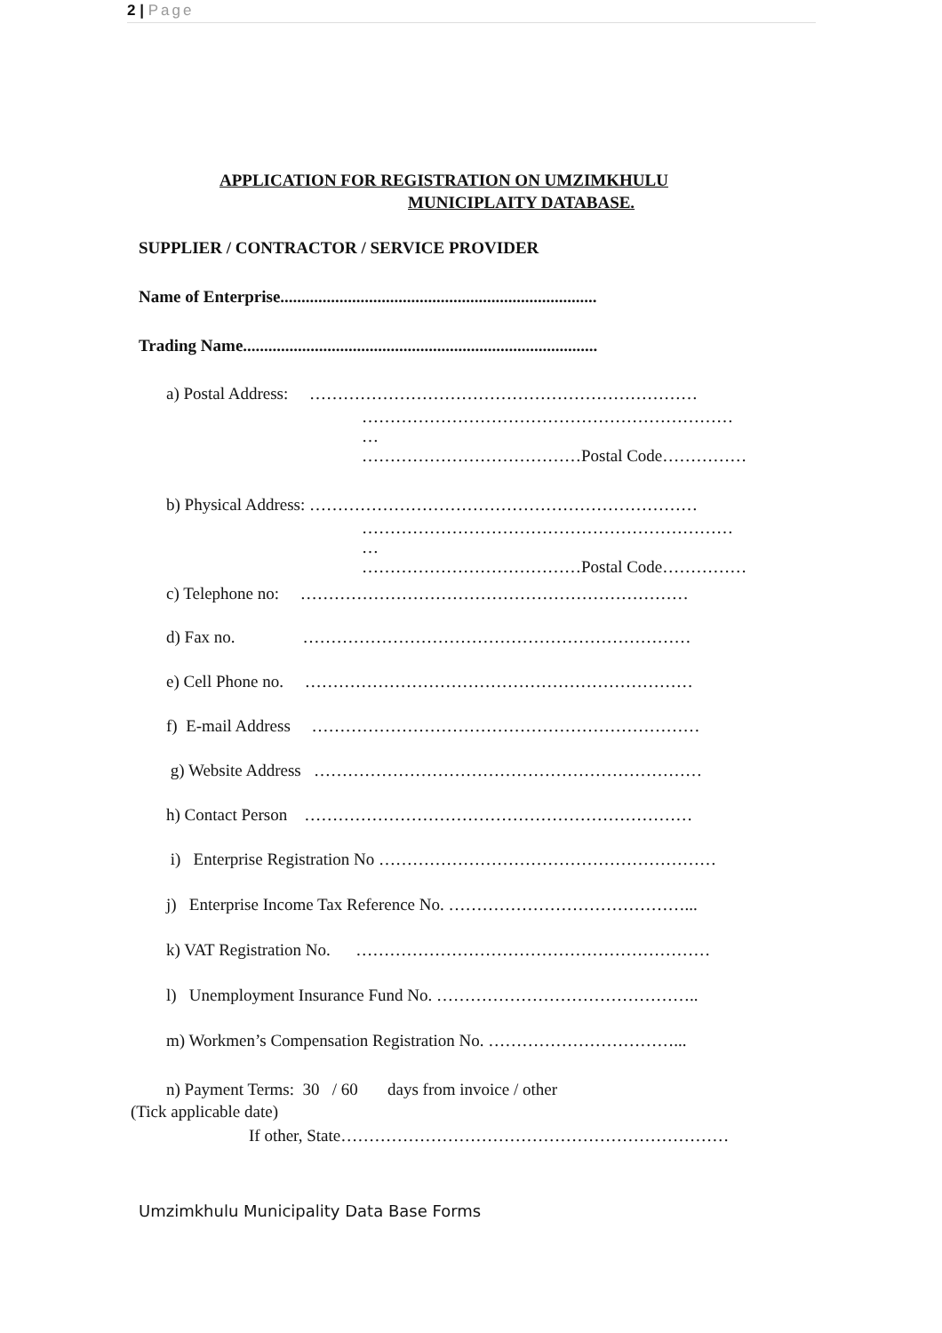2 | Page
APPLICATION FOR REGISTRATION ON UMZIMKHULU
MUNICIPLAITY DATABASE.
SUPPLIER / CONTRACTOR / SERVICE PROVIDER
Name of Enterprise...........................................................................
Trading Name....................................................................................
a) Postal Address: ……………………………………………………………
…………………………………………………………
…
…………………………………Postal Code……………
b) Physical Address: ……………………………………………………………
…………………………………………………………
…
…………………………………Postal Code……………
c) Telephone no: ……………………………………………………………
d) Fax no. ……………………………………………………………
e) Cell Phone no. ……………………………………………………………
f) E-mail Address ……………………………………………………………
g) Website Address ……………………………………………………………
h) Contact Person ……………………………………………………………
i) Enterprise Registration No ……………………………………………………
j) Enterprise Income Tax Reference No. ……………………………………...
k) VAT Registration No. ………………………………………………………
l) Unemployment Insurance Fund No. ………………………………………..
m) Workmen’s Compensation Registration No. ……………………………...
n) Payment Terms: 30 / 60 days from invoice / other
(Tick applicable date)
If other, State……………………………………………………………
Umzimkhulu Municipality Data Base Forms